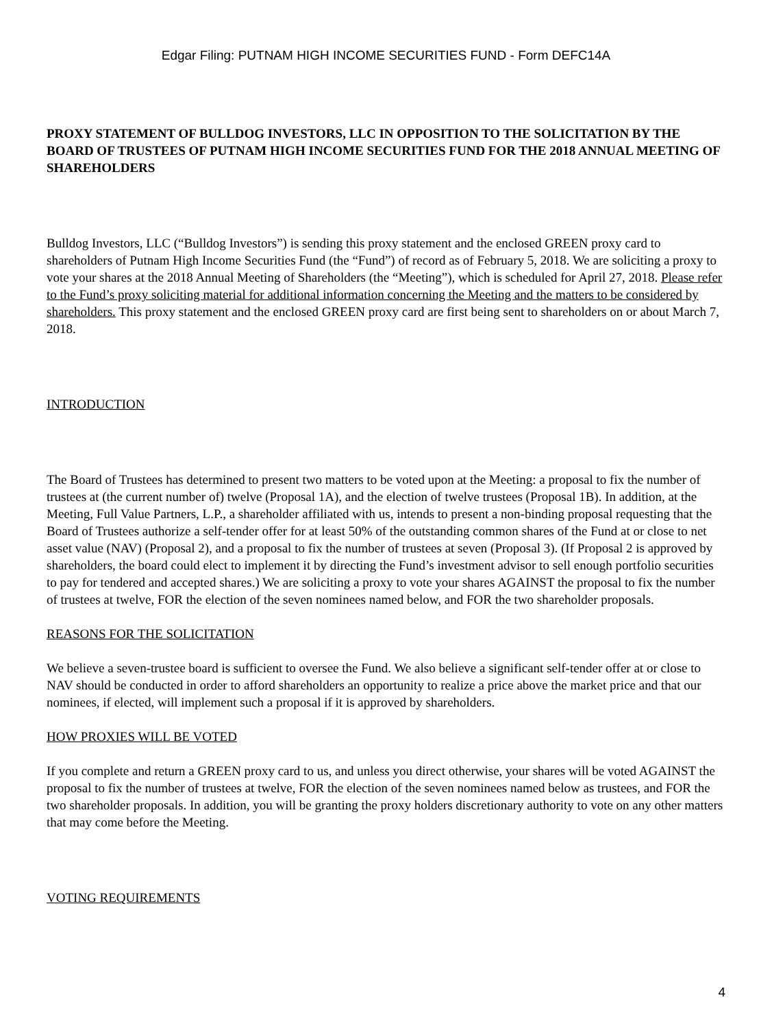Edgar Filing: PUTNAM HIGH INCOME SECURITIES FUND - Form DEFC14A
PROXY STATEMENT OF BULLDOG INVESTORS, LLC IN OPPOSITION TO THE SOLICITATION BY THE BOARD OF TRUSTEES OF PUTNAM HIGH INCOME SECURITIES FUND FOR THE 2018 ANNUAL MEETING OF SHAREHOLDERS
Bulldog Investors, LLC (“Bulldog Investors”) is sending this proxy statement and the enclosed GREEN proxy card to shareholders of Putnam High Income Securities Fund (the “Fund”) of record as of February 5, 2018. We are soliciting a proxy to vote your shares at the 2018 Annual Meeting of Shareholders (the “Meeting”), which is scheduled for April 27, 2018. Please refer to the Fund’s proxy soliciting material for additional information concerning the Meeting and the matters to be considered by shareholders. This proxy statement and the enclosed GREEN proxy card are first being sent to shareholders on or about March 7, 2018.
INTRODUCTION
The Board of Trustees has determined to present two matters to be voted upon at the Meeting: a proposal to fix the number of trustees at (the current number of) twelve (Proposal 1A), and the election of twelve trustees (Proposal 1B). In addition, at the Meeting, Full Value Partners, L.P., a shareholder affiliated with us, intends to present a non-binding proposal requesting that the Board of Trustees authorize a self-tender offer for at least 50% of the outstanding common shares of the Fund at or close to net asset value (NAV) (Proposal 2), and a proposal to fix the number of trustees at seven (Proposal 3). (If Proposal 2 is approved by shareholders, the board could elect to implement it by directing the Fund’s investment advisor to sell enough portfolio securities to pay for tendered and accepted shares.) We are soliciting a proxy to vote your shares AGAINST the proposal to fix the number of trustees at twelve, FOR the election of the seven nominees named below, and FOR the two shareholder proposals.
REASONS FOR THE SOLICITATION
We believe a seven-trustee board is sufficient to oversee the Fund. We also believe a significant self-tender offer at or close to NAV should be conducted in order to afford shareholders an opportunity to realize a price above the market price and that our nominees, if elected, will implement such a proposal if it is approved by shareholders.
HOW PROXIES WILL BE VOTED
If you complete and return a GREEN proxy card to us, and unless you direct otherwise, your shares will be voted AGAINST the proposal to fix the number of trustees at twelve, FOR the election of the seven nominees named below as trustees, and FOR the two shareholder proposals. In addition, you will be granting the proxy holders discretionary authority to vote on any other matters that may come before the Meeting.
VOTING REQUIREMENTS
4